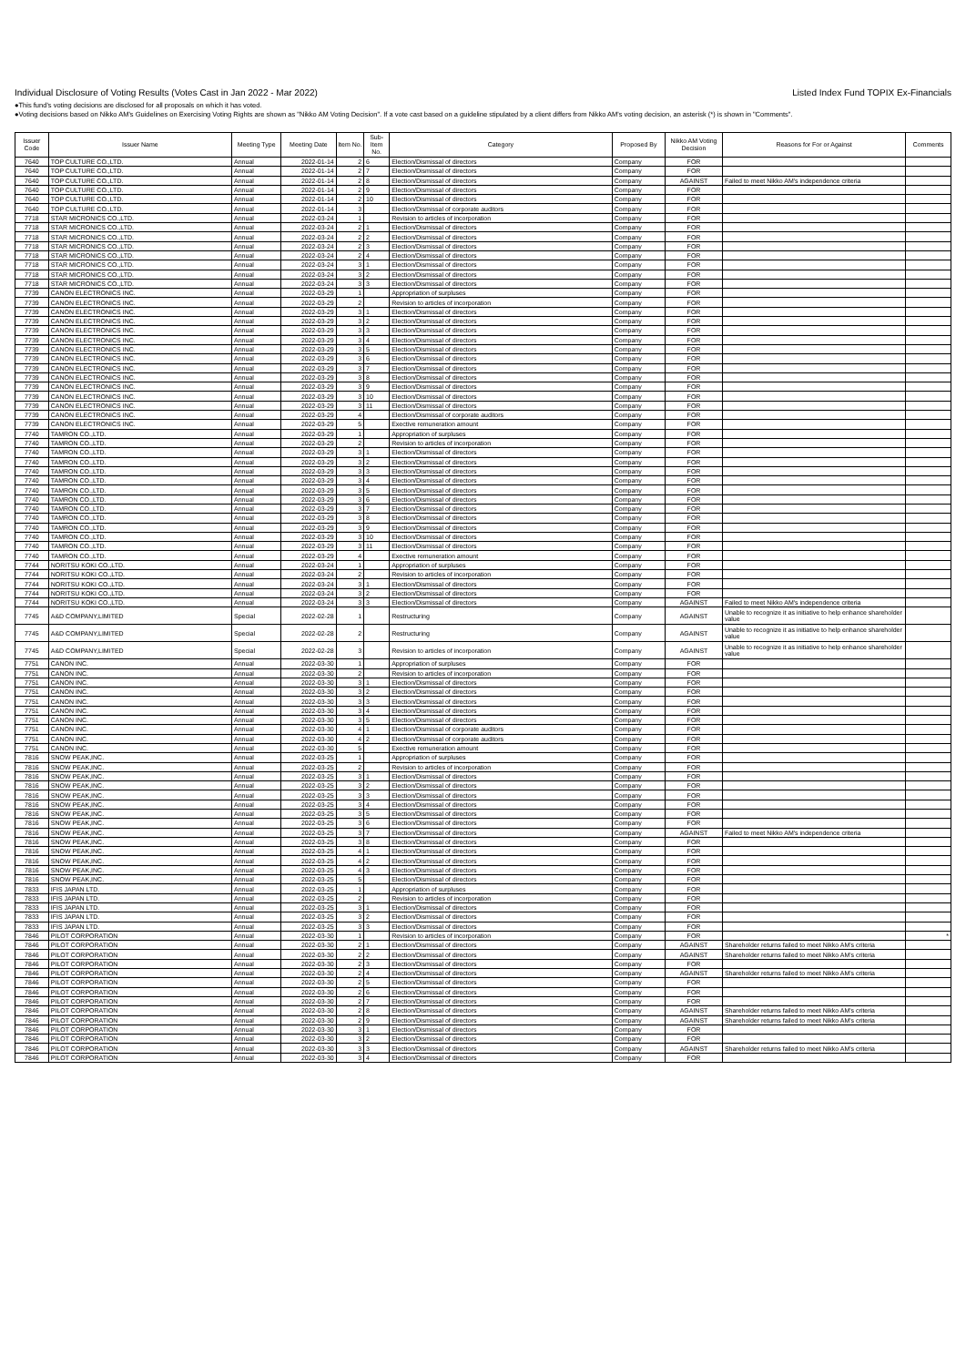Individual Disclosure of Voting Results (Votes Cast in Jan 2022 - Mar 2022) Listed Index Fund TOPIX Ex-Financials
●This fund's voting decisions are disclosed for all proposals on which it has voted.
●Voting decisions based on Nikko AM's Guidelines on Exercising Voting Rights are shown as "Nikko AM Voting Decision". If a vote cast based on a guideline stipulated by a client differs from Nikko AM's voting decision, an asterisk (*) is shown in "Comments".
| Issuer Code | Issuer Name | Meeting Type | Meeting Date | Item No. | Sub-Item No. | Category | Proposed By | Nikko AM Voting Decision | Reasons for For or Against | Comments |
| --- | --- | --- | --- | --- | --- | --- | --- | --- | --- | --- |
| 7640 | TOP CULTURE CO.,LTD. | Annual | 2022-01-14 | 2 | 6 | Election/Dismissal of directors | Company | FOR | | |
| 7640 | TOP CULTURE CO.,LTD. | Annual | 2022-01-14 | 2 | 7 | Election/Dismissal of directors | Company | FOR | | |
| 7640 | TOP CULTURE CO.,LTD. | Annual | 2022-01-14 | 2 | 8 | Election/Dismissal of directors | Company | AGAINST | Failed to meet Nikko AM's independence criteria | |
| 7640 | TOP CULTURE CO.,LTD. | Annual | 2022-01-14 | 2 | 9 | Election/Dismissal of directors | Company | FOR | | |
| 7640 | TOP CULTURE CO.,LTD. | Annual | 2022-01-14 | 2 | 10 | Election/Dismissal of directors | Company | FOR | | |
| 7640 | TOP CULTURE CO.,LTD. | Annual | 2022-01-14 | 3 | | Election/Dismissal of corporate auditors | Company | FOR | | |
| 7718 | STAR MICRONICS CO.,LTD. | Annual | 2022-03-24 | 1 | | Revision to articles of incorporation | Company | FOR | | |
| 7718 | STAR MICRONICS CO.,LTD. | Annual | 2022-03-24 | 2 | 1 | Election/Dismissal of directors | Company | FOR | | |
| 7718 | STAR MICRONICS CO.,LTD. | Annual | 2022-03-24 | 2 | 2 | Election/Dismissal of directors | Company | FOR | | |
| 7718 | STAR MICRONICS CO.,LTD. | Annual | 2022-03-24 | 2 | 3 | Election/Dismissal of directors | Company | FOR | | |
| 7718 | STAR MICRONICS CO.,LTD. | Annual | 2022-03-24 | 2 | 4 | Election/Dismissal of directors | Company | FOR | | |
| 7718 | STAR MICRONICS CO.,LTD. | Annual | 2022-03-24 | 3 | 1 | Election/Dismissal of directors | Company | FOR | | |
| 7718 | STAR MICRONICS CO.,LTD. | Annual | 2022-03-24 | 3 | 2 | Election/Dismissal of directors | Company | FOR | | |
| 7718 | STAR MICRONICS CO.,LTD. | Annual | 2022-03-24 | 3 | 3 | Election/Dismissal of directors | Company | FOR | | |
| 7739 | CANON ELECTRONICS INC. | Annual | 2022-03-29 | 1 | | Appropriation of surpluses | Company | FOR | | |
| 7739 | CANON ELECTRONICS INC. | Annual | 2022-03-29 | 2 | | Revision to articles of incorporation | Company | FOR | | |
| 7739 | CANON ELECTRONICS INC. | Annual | 2022-03-29 | 3 | 1 | Election/Dismissal of directors | Company | FOR | | |
| 7739 | CANON ELECTRONICS INC. | Annual | 2022-03-29 | 3 | 2 | Election/Dismissal of directors | Company | FOR | | |
| 7739 | CANON ELECTRONICS INC. | Annual | 2022-03-29 | 3 | 3 | Election/Dismissal of directors | Company | FOR | | |
| 7739 | CANON ELECTRONICS INC. | Annual | 2022-03-29 | 3 | 4 | Election/Dismissal of directors | Company | FOR | | |
| 7739 | CANON ELECTRONICS INC. | Annual | 2022-03-29 | 3 | 5 | Election/Dismissal of directors | Company | FOR | | |
| 7739 | CANON ELECTRONICS INC. | Annual | 2022-03-29 | 3 | 6 | Election/Dismissal of directors | Company | FOR | | |
| 7739 | CANON ELECTRONICS INC. | Annual | 2022-03-29 | 3 | 7 | Election/Dismissal of directors | Company | FOR | | |
| 7739 | CANON ELECTRONICS INC. | Annual | 2022-03-29 | 3 | 8 | Election/Dismissal of directors | Company | FOR | | |
| 7739 | CANON ELECTRONICS INC. | Annual | 2022-03-29 | 3 | 9 | Election/Dismissal of directors | Company | FOR | | |
| 7739 | CANON ELECTRONICS INC. | Annual | 2022-03-29 | 3 | 10 | Election/Dismissal of directors | Company | FOR | | |
| 7739 | CANON ELECTRONICS INC. | Annual | 2022-03-29 | 3 | 11 | Election/Dismissal of directors | Company | FOR | | |
| 7739 | CANON ELECTRONICS INC. | Annual | 2022-03-29 | 4 | | Election/Dismissal of corporate auditors | Company | FOR | | |
| 7739 | CANON ELECTRONICS INC. | Annual | 2022-03-29 | 5 | | Exective remuneration amount | Company | FOR | | |
| 7740 | TAMRON CO.,LTD. | Annual | 2022-03-29 | 1 | | Appropriation of surpluses | Company | FOR | | |
| 7740 | TAMRON CO.,LTD. | Annual | 2022-03-29 | 2 | | Revision to articles of incorporation | Company | FOR | | |
| 7740 | TAMRON CO.,LTD. | Annual | 2022-03-29 | 3 | 1 | Election/Dismissal of directors | Company | FOR | | |
| 7740 | TAMRON CO.,LTD. | Annual | 2022-03-29 | 3 | 2 | Election/Dismissal of directors | Company | FOR | | |
| 7740 | TAMRON CO.,LTD. | Annual | 2022-03-29 | 3 | 3 | Election/Dismissal of directors | Company | FOR | | |
| 7740 | TAMRON CO.,LTD. | Annual | 2022-03-29 | 3 | 4 | Election/Dismissal of directors | Company | FOR | | |
| 7740 | TAMRON CO.,LTD. | Annual | 2022-03-29 | 3 | 5 | Election/Dismissal of directors | Company | FOR | | |
| 7740 | TAMRON CO.,LTD. | Annual | 2022-03-29 | 3 | 6 | Election/Dismissal of directors | Company | FOR | | |
| 7740 | TAMRON CO.,LTD. | Annual | 2022-03-29 | 3 | 7 | Election/Dismissal of directors | Company | FOR | | |
| 7740 | TAMRON CO.,LTD. | Annual | 2022-03-29 | 3 | 8 | Election/Dismissal of directors | Company | FOR | | |
| 7740 | TAMRON CO.,LTD. | Annual | 2022-03-29 | 3 | 9 | Election/Dismissal of directors | Company | FOR | | |
| 7740 | TAMRON CO.,LTD. | Annual | 2022-03-29 | 3 | 10 | Election/Dismissal of directors | Company | FOR | | |
| 7740 | TAMRON CO.,LTD. | Annual | 2022-03-29 | 3 | 11 | Election/Dismissal of directors | Company | FOR | | |
| 7740 | TAMRON CO.,LTD. | Annual | 2022-03-29 | 4 | | Exective remuneration amount | Company | FOR | | |
| 7744 | NORITSU KOKI CO.,LTD. | Annual | 2022-03-24 | 1 | | Appropriation of surpluses | Company | FOR | | |
| 7744 | NORITSU KOKI CO.,LTD. | Annual | 2022-03-24 | 2 | | Revision to articles of incorporation | Company | FOR | | |
| 7744 | NORITSU KOKI CO.,LTD. | Annual | 2022-03-24 | 3 | 1 | Election/Dismissal of directors | Company | FOR | | |
| 7744 | NORITSU KOKI CO.,LTD. | Annual | 2022-03-24 | 3 | 2 | Election/Dismissal of directors | Company | FOR | | |
| 7744 | NORITSU KOKI CO.,LTD. | Annual | 2022-03-24 | 3 | 3 | Election/Dismissal of directors | Company | AGAINST | Failed to meet Nikko AM's independence criteria | |
| 7745 | A&D COMPANY,LIMITED | Special | 2022-02-28 | 1 | | Restructuring | Company | AGAINST | Unable to recognize it as initiative to help enhance shareholder value | |
| 7745 | A&D COMPANY,LIMITED | Special | 2022-02-28 | 2 | | Restructuring | Company | AGAINST | Unable to recognize it as initiative to help enhance shareholder value | |
| 7745 | A&D COMPANY,LIMITED | Special | 2022-02-28 | 3 | | Revision to articles of incorporation | Company | AGAINST | Unable to recognize it as initiative to help enhance shareholder value | |
| 7751 | CANON INC. | Annual | 2022-03-30 | 1 | | Appropriation of surpluses | Company | FOR | | |
| 7751 | CANON INC. | Annual | 2022-03-30 | 2 | | Revision to articles of incorporation | Company | FOR | | |
| 7751 | CANON INC. | Annual | 2022-03-30 | 3 | 1 | Election/Dismissal of directors | Company | FOR | | |
| 7751 | CANON INC. | Annual | 2022-03-30 | 3 | 2 | Election/Dismissal of directors | Company | FOR | | |
| 7751 | CANON INC. | Annual | 2022-03-30 | 3 | 3 | Election/Dismissal of directors | Company | FOR | | |
| 7751 | CANON INC. | Annual | 2022-03-30 | 3 | 4 | Election/Dismissal of directors | Company | FOR | | |
| 7751 | CANON INC. | Annual | 2022-03-30 | 3 | 5 | Election/Dismissal of directors | Company | FOR | | |
| 7751 | CANON INC. | Annual | 2022-03-30 | 4 | 1 | Election/Dismissal of corporate auditors | Company | FOR | | |
| 7751 | CANON INC. | Annual | 2022-03-30 | 4 | 2 | Election/Dismissal of corporate auditors | Company | FOR | | |
| 7751 | CANON INC. | Annual | 2022-03-30 | 5 | | Exective remuneration amount | Company | FOR | | |
| 7816 | SNOW PEAK,INC. | Annual | 2022-03-25 | 1 | | Appropriation of surpluses | Company | FOR | | |
| 7816 | SNOW PEAK,INC. | Annual | 2022-03-25 | 2 | | Revision to articles of incorporation | Company | FOR | | |
| 7816 | SNOW PEAK,INC. | Annual | 2022-03-25 | 3 | 1 | Election/Dismissal of directors | Company | FOR | | |
| 7816 | SNOW PEAK,INC. | Annual | 2022-03-25 | 3 | 2 | Election/Dismissal of directors | Company | FOR | | |
| 7816 | SNOW PEAK,INC. | Annual | 2022-03-25 | 3 | 3 | Election/Dismissal of directors | Company | FOR | | |
| 7816 | SNOW PEAK,INC. | Annual | 2022-03-25 | 3 | 4 | Election/Dismissal of directors | Company | FOR | | |
| 7816 | SNOW PEAK,INC. | Annual | 2022-03-25 | 3 | 5 | Election/Dismissal of directors | Company | FOR | | |
| 7816 | SNOW PEAK,INC. | Annual | 2022-03-25 | 3 | 6 | Election/Dismissal of directors | Company | FOR | | |
| 7816 | SNOW PEAK,INC. | Annual | 2022-03-25 | 3 | 7 | Election/Dismissal of directors | Company | AGAINST | Failed to meet Nikko AM's independence criteria | |
| 7816 | SNOW PEAK,INC. | Annual | 2022-03-25 | 3 | 8 | Election/Dismissal of directors | Company | FOR | | |
| 7816 | SNOW PEAK,INC. | Annual | 2022-03-25 | 4 | 1 | Election/Dismissal of directors | Company | FOR | | |
| 7816 | SNOW PEAK,INC. | Annual | 2022-03-25 | 4 | 2 | Election/Dismissal of directors | Company | FOR | | |
| 7816 | SNOW PEAK,INC. | Annual | 2022-03-25 | 4 | 3 | Election/Dismissal of directors | Company | FOR | | |
| 7816 | SNOW PEAK,INC. | Annual | 2022-03-25 | 5 | | Election/Dismissal of directors | Company | FOR | | |
| 7833 | IFIS JAPAN LTD. | Annual | 2022-03-25 | 1 | | Appropriation of surpluses | Company | FOR | | |
| 7833 | IFIS JAPAN LTD. | Annual | 2022-03-25 | 2 | | Revision to articles of incorporation | Company | FOR | | |
| 7833 | IFIS JAPAN LTD. | Annual | 2022-03-25 | 3 | 1 | Election/Dismissal of directors | Company | FOR | | |
| 7833 | IFIS JAPAN LTD. | Annual | 2022-03-25 | 3 | 2 | Election/Dismissal of directors | Company | FOR | | |
| 7833 | IFIS JAPAN LTD. | Annual | 2022-03-25 | 3 | 3 | Election/Dismissal of directors | Company | FOR | | |
| 7846 | PILOT CORPORATION | Annual | 2022-03-30 | 1 | | Revision to articles of incorporation | Company | FOR | | * |
| 7846 | PILOT CORPORATION | Annual | 2022-03-30 | 2 | 1 | Election/Dismissal of directors | Company | AGAINST | Shareholder returns failed to meet Nikko AM's criteria | |
| 7846 | PILOT CORPORATION | Annual | 2022-03-30 | 2 | 2 | Election/Dismissal of directors | Company | AGAINST | Shareholder returns failed to meet Nikko AM's criteria | |
| 7846 | PILOT CORPORATION | Annual | 2022-03-30 | 2 | 3 | Election/Dismissal of directors | Company | FOR | | |
| 7846 | PILOT CORPORATION | Annual | 2022-03-30 | 2 | 4 | Election/Dismissal of directors | Company | AGAINST | Shareholder returns failed to meet Nikko AM's criteria | |
| 7846 | PILOT CORPORATION | Annual | 2022-03-30 | 2 | 5 | Election/Dismissal of directors | Company | FOR | | |
| 7846 | PILOT CORPORATION | Annual | 2022-03-30 | 2 | 6 | Election/Dismissal of directors | Company | FOR | | |
| 7846 | PILOT CORPORATION | Annual | 2022-03-30 | 2 | 7 | Election/Dismissal of directors | Company | FOR | | |
| 7846 | PILOT CORPORATION | Annual | 2022-03-30 | 2 | 8 | Election/Dismissal of directors | Company | AGAINST | Shareholder returns failed to meet Nikko AM's criteria | |
| 7846 | PILOT CORPORATION | Annual | 2022-03-30 | 2 | 9 | Election/Dismissal of directors | Company | AGAINST | Shareholder returns failed to meet Nikko AM's criteria | |
| 7846 | PILOT CORPORATION | Annual | 2022-03-30 | 3 | 1 | Election/Dismissal of directors | Company | FOR | | |
| 7846 | PILOT CORPORATION | Annual | 2022-03-30 | 3 | 2 | Election/Dismissal of directors | Company | FOR | | |
| 7846 | PILOT CORPORATION | Annual | 2022-03-30 | 3 | 3 | Election/Dismissal of directors | Company | AGAINST | Shareholder returns failed to meet Nikko AM's criteria | |
| 7846 | PILOT CORPORATION | Annual | 2022-03-30 | 3 | 4 | Election/Dismissal of directors | Company | FOR | | |